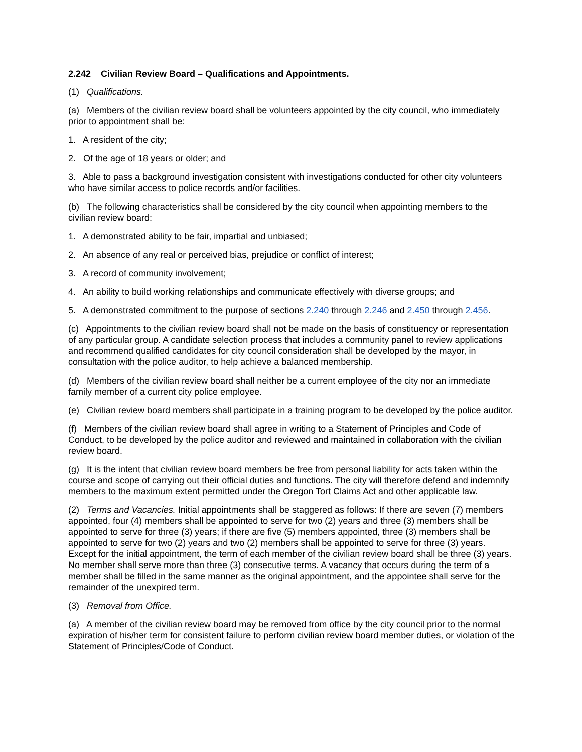2.242 Civilian Review Board – Qualifications and Appointments.
(1) Qualifications.
(a) Members of the civilian review board shall be volunteers appointed by the city council, who immediately prior to appointment shall be:
1. A resident of the city;
2. Of the age of 18 years or older; and
3. Able to pass a background investigation consistent with investigations conducted for other city volunteers who have similar access to police records and/or facilities.
(b) The following characteristics shall be considered by the city council when appointing members to the civilian review board:
1. A demonstrated ability to be fair, impartial and unbiased;
2. An absence of any real or perceived bias, prejudice or conflict of interest;
3. A record of community involvement;
4. An ability to build working relationships and communicate effectively with diverse groups; and
5. A demonstrated commitment to the purpose of sections 2.240 through 2.246 and 2.450 through 2.456.
(c) Appointments to the civilian review board shall not be made on the basis of constituency or representation of any particular group. A candidate selection process that includes a community panel to review applications and recommend qualified candidates for city council consideration shall be developed by the mayor, in consultation with the police auditor, to help achieve a balanced membership.
(d) Members of the civilian review board shall neither be a current employee of the city nor an immediate family member of a current city police employee.
(e) Civilian review board members shall participate in a training program to be developed by the police auditor.
(f) Members of the civilian review board shall agree in writing to a Statement of Principles and Code of Conduct, to be developed by the police auditor and reviewed and maintained in collaboration with the civilian review board.
(g) It is the intent that civilian review board members be free from personal liability for acts taken within the course and scope of carrying out their official duties and functions. The city will therefore defend and indemnify members to the maximum extent permitted under the Oregon Tort Claims Act and other applicable law.
(2) Terms and Vacancies. Initial appointments shall be staggered as follows: If there are seven (7) members appointed, four (4) members shall be appointed to serve for two (2) years and three (3) members shall be appointed to serve for three (3) years; if there are five (5) members appointed, three (3) members shall be appointed to serve for two (2) years and two (2) members shall be appointed to serve for three (3) years. Except for the initial appointment, the term of each member of the civilian review board shall be three (3) years. No member shall serve more than three (3) consecutive terms. A vacancy that occurs during the term of a member shall be filled in the same manner as the original appointment, and the appointee shall serve for the remainder of the unexpired term.
(3) Removal from Office.
(a) A member of the civilian review board may be removed from office by the city council prior to the normal expiration of his/her term for consistent failure to perform civilian review board member duties, or violation of the Statement of Principles/Code of Conduct.